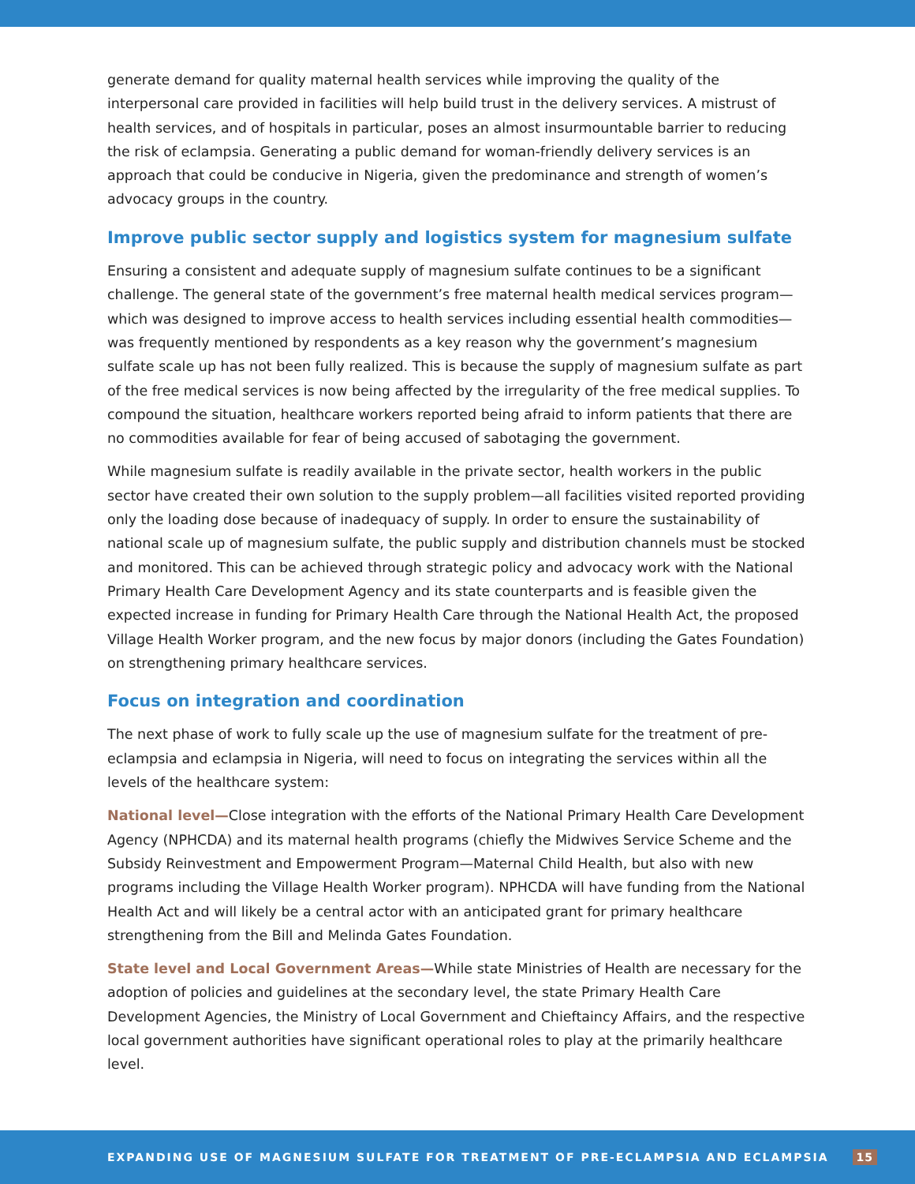generate demand for quality maternal health services while improving the quality of the interpersonal care provided in facilities will help build trust in the delivery services. A mistrust of health services, and of hospitals in particular, poses an almost insurmountable barrier to reducing the risk of eclampsia. Generating a public demand for woman-friendly delivery services is an approach that could be conducive in Nigeria, given the predominance and strength of women’s advocacy groups in the country.
Improve public sector supply and logistics system for magnesium sulfate
Ensuring a consistent and adequate supply of magnesium sulfate continues to be a significant challenge. The general state of the government’s free maternal health medical services program—which was designed to improve access to health services including essential health commodities—was frequently mentioned by respondents as a key reason why the government’s magnesium sulfate scale up has not been fully realized. This is because the supply of magnesium sulfate as part of the free medical services is now being affected by the irregularity of the free medical supplies. To compound the situation, healthcare workers reported being afraid to inform patients that there are no commodities available for fear of being accused of sabotaging the government.
While magnesium sulfate is readily available in the private sector, health workers in the public sector have created their own solution to the supply problem—all facilities visited reported providing only the loading dose because of inadequacy of supply. In order to ensure the sustainability of national scale up of magnesium sulfate, the public supply and distribution channels must be stocked and monitored. This can be achieved through strategic policy and advocacy work with the National Primary Health Care Development Agency and its state counterparts and is feasible given the expected increase in funding for Primary Health Care through the National Health Act, the proposed Village Health Worker program, and the new focus by major donors (including the Gates Foundation) on strengthening primary healthcare services.
Focus on integration and coordination
The next phase of work to fully scale up the use of magnesium sulfate for the treatment of pre-eclampsia and eclampsia in Nigeria, will need to focus on integrating the services within all the levels of the healthcare system:
National level—Close integration with the efforts of the National Primary Health Care Development Agency (NPHCDA) and its maternal health programs (chiefly the Midwives Service Scheme and the Subsidy Reinvestment and Empowerment Program—Maternal Child Health, but also with new programs including the Village Health Worker program). NPHCDA will have funding from the National Health Act and will likely be a central actor with an anticipated grant for primary healthcare strengthening from the Bill and Melinda Gates Foundation.
State level and Local Government Areas—While state Ministries of Health are necessary for the adoption of policies and guidelines at the secondary level, the state Primary Health Care Development Agencies, the Ministry of Local Government and Chieftaincy Affairs, and the respective local government authorities have significant operational roles to play at the primarily healthcare level.
EXPANDING USE OF MAGNESIUM SULFATE FOR TREATMENT OF PRE-ECLAMPSIA AND ECLAMPSIA 15